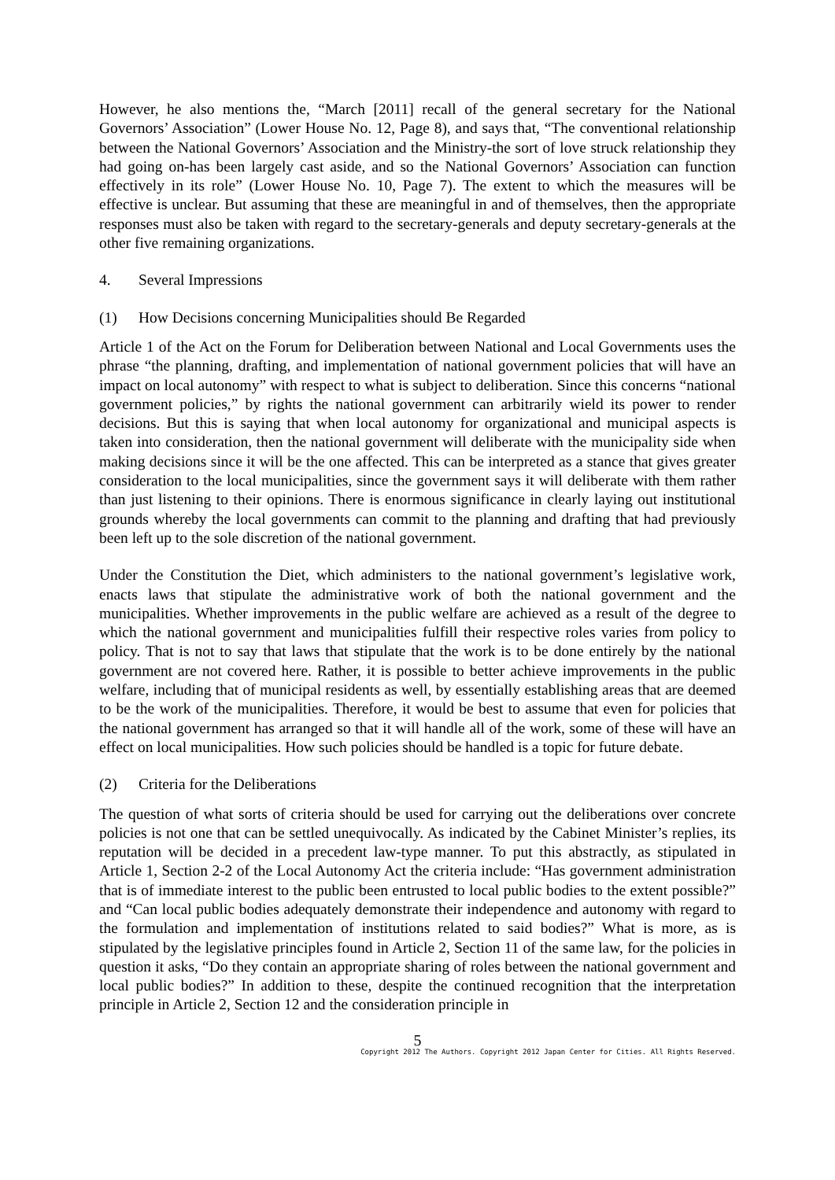However, he also mentions the, “March [2011] recall of the general secretary for the National Governors’ Association” (Lower House No. 12, Page 8), and says that, “The conventional relationship between the National Governors’ Association and the Ministry-the sort of love struck relationship they had going on-has been largely cast aside, and so the National Governors’ Association can function effectively in its role” (Lower House No. 10, Page 7). The extent to which the measures will be effective is unclear. But assuming that these are meaningful in and of themselves, then the appropriate responses must also be taken with regard to the secretary-generals and deputy secretary-generals at the other five remaining organizations.
4. Several Impressions
(1) How Decisions concerning Municipalities should Be Regarded
Article 1 of the Act on the Forum for Deliberation between National and Local Governments uses the phrase “the planning, drafting, and implementation of national government policies that will have an impact on local autonomy” with respect to what is subject to deliberation. Since this concerns “national government policies,” by rights the national government can arbitrarily wield its power to render decisions. But this is saying that when local autonomy for organizational and municipal aspects is taken into consideration, then the national government will deliberate with the municipality side when making decisions since it will be the one affected. This can be interpreted as a stance that gives greater consideration to the local municipalities, since the government says it will deliberate with them rather than just listening to their opinions. There is enormous significance in clearly laying out institutional grounds whereby the local governments can commit to the planning and drafting that had previously been left up to the sole discretion of the national government.
Under the Constitution the Diet, which administers to the national government’s legislative work, enacts laws that stipulate the administrative work of both the national government and the municipalities. Whether improvements in the public welfare are achieved as a result of the degree to which the national government and municipalities fulfill their respective roles varies from policy to policy. That is not to say that laws that stipulate that the work is to be done entirely by the national government are not covered here. Rather, it is possible to better achieve improvements in the public welfare, including that of municipal residents as well, by essentially establishing areas that are deemed to be the work of the municipalities. Therefore, it would be best to assume that even for policies that the national government has arranged so that it will handle all of the work, some of these will have an effect on local municipalities. How such policies should be handled is a topic for future debate.
(2) Criteria for the Deliberations
The question of what sorts of criteria should be used for carrying out the deliberations over concrete policies is not one that can be settled unequivocally. As indicated by the Cabinet Minister’s replies, its reputation will be decided in a precedent law-type manner. To put this abstractly, as stipulated in Article 1, Section 2-2 of the Local Autonomy Act the criteria include: “Has government administration that is of immediate interest to the public been entrusted to local public bodies to the extent possible?” and “Can local public bodies adequately demonstrate their independence and autonomy with regard to the formulation and implementation of institutions related to said bodies?” What is more, as is stipulated by the legislative principles found in Article 2, Section 11 of the same law, for the policies in question it asks, “Do they contain an appropriate sharing of roles between the national government and local public bodies?” In addition to these, despite the continued recognition that the interpretation principle in Article 2, Section 12 and the consideration principle in
5
Copyright 2012 The Authors. Copyright 2012 Japan Center for Cities. All Rights Reserved.